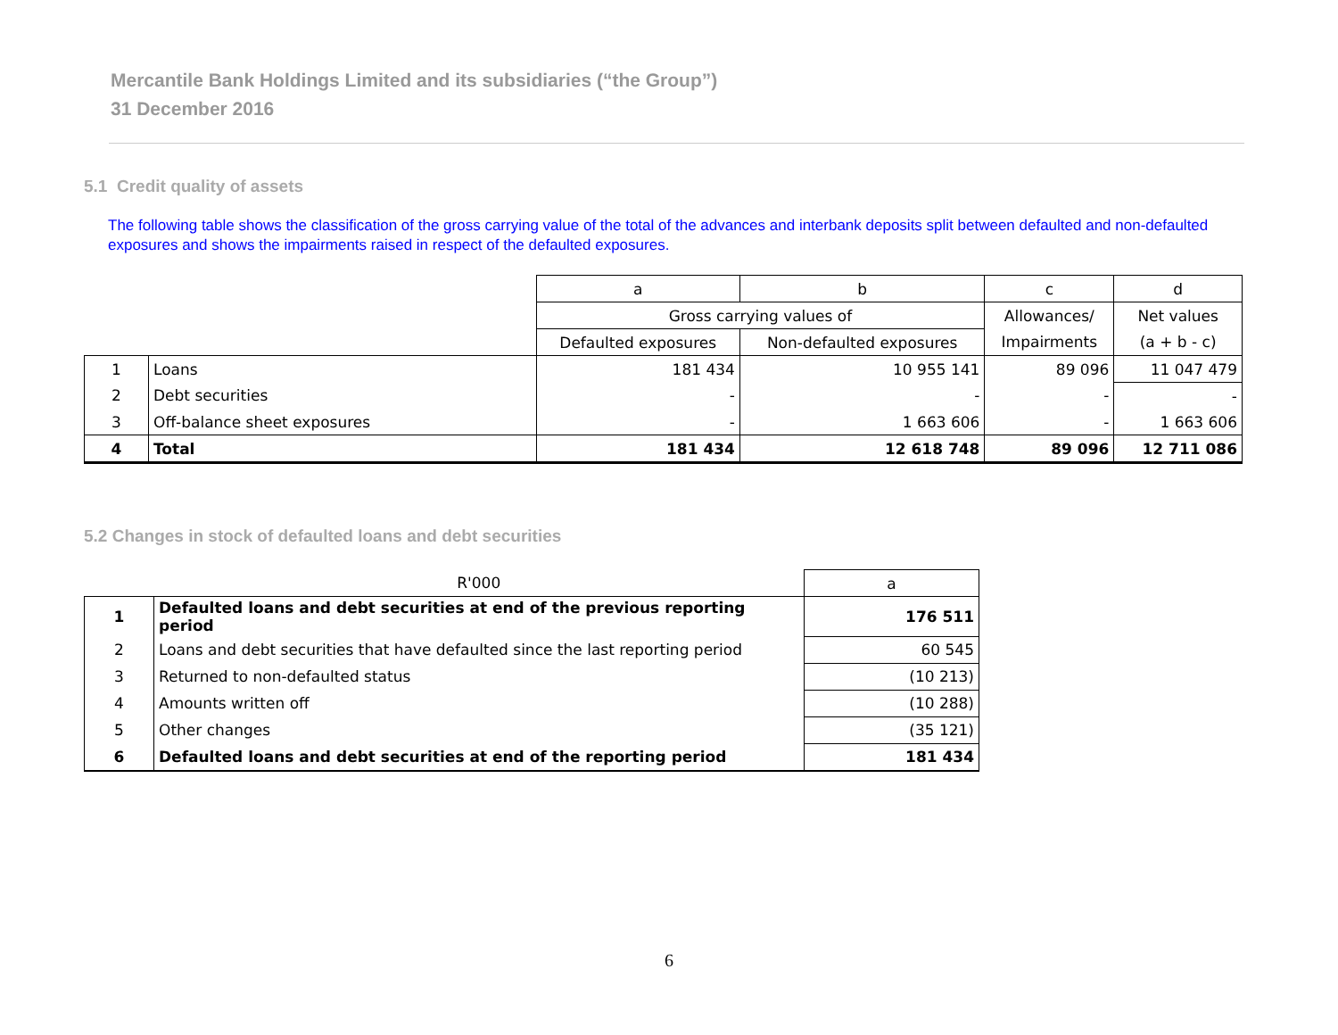Mercantile Bank Holdings Limited and its subsidiaries (“the Group”)
31 December 2016
5.1 Credit quality of assets
The following table shows the classification of the gross carrying value of the total of the advances and interbank deposits split between defaulted and non-defaulted exposures and shows the impairments raised in respect of the defaulted exposures.
| | | a | b | c | d |
| --- | --- | --- | --- | --- | --- |
| | | Gross carrying values of | | Allowances/ | Net values |
| | | Defaulted exposures | Non-defaulted exposures | Impairments | (a + b - c) |
| 1 | Loans | 181 434 | 10 955 141 | 89 096 | 11 047 479 |
| 2 | Debt securities | - | - | - | - |
| 3 | Off-balance sheet exposures | - | 1 663 606 | - | 1 663 606 |
| 4 | Total | 181 434 | 12 618 748 | 89 096 | 12 711 086 |
5.2 Changes in stock of defaulted loans and debt securities
| | R'000 | a |
| --- | --- | --- |
| 1 | Defaulted loans and debt securities at end of the previous reporting period | 176 511 |
| 2 | Loans and debt securities that have defaulted since the last reporting period | 60 545 |
| 3 | Returned to non-defaulted status | (10 213) |
| 4 | Amounts written off | (10 288) |
| 5 | Other changes | (35 121) |
| 6 | Defaulted loans and debt securities at end of the reporting period | 181 434 |
6